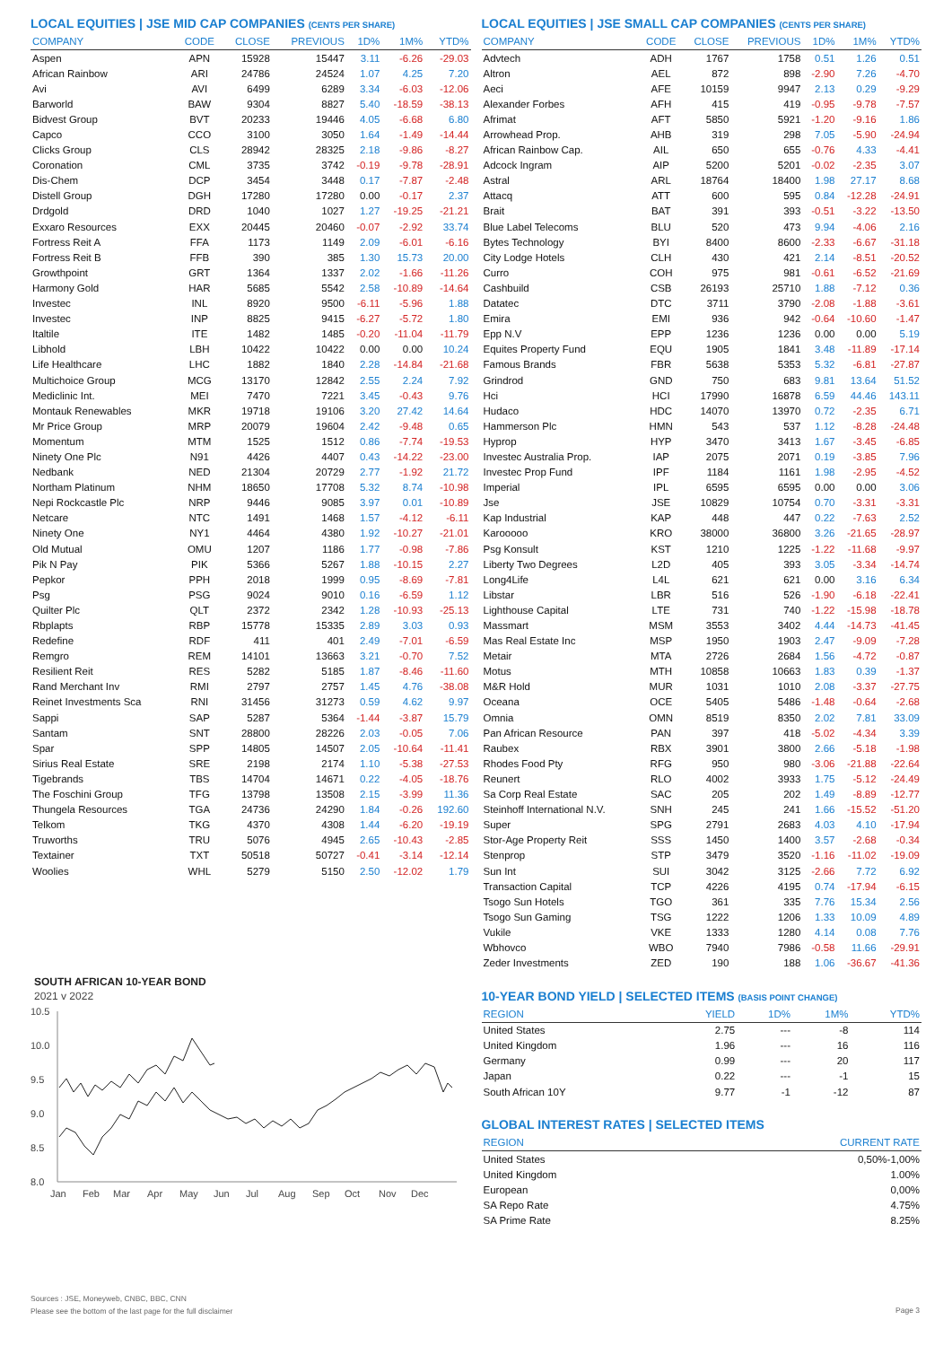LOCAL EQUITIES | JSE MID CAP COMPANIES (CENTS PER SHARE)
| COMPANY | CODE | CLOSE | PREVIOUS | 1D% | 1M% | YTD% |
| --- | --- | --- | --- | --- | --- | --- |
| Aspen | APN | 15928 | 15447 | 3.11 | -6.26 | -29.03 |
| African Rainbow | ARI | 24786 | 24524 | 1.07 | 4.25 | 7.20 |
| Avi | AVI | 6499 | 6289 | 3.34 | -6.03 | -12.06 |
| Barworld | BAW | 9304 | 8827 | 5.40 | -18.59 | -38.13 |
| Bidvest Group | BVT | 20233 | 19446 | 4.05 | -6.68 | 6.80 |
| Capco | CCO | 3100 | 3050 | 1.64 | -1.49 | -14.44 |
| Clicks Group | CLS | 28942 | 28325 | 2.18 | -9.86 | -8.27 |
| Coronation | CML | 3735 | 3742 | -0.19 | -9.78 | -28.91 |
| Dis-Chem | DCP | 3454 | 3448 | 0.17 | -7.87 | -2.48 |
| Distell Group | DGH | 17280 | 17280 | 0.00 | -0.17 | 2.37 |
| Drdgold | DRD | 1040 | 1027 | 1.27 | -19.25 | -21.21 |
| Exxaro Resources | EXX | 20445 | 20460 | -0.07 | -2.92 | 33.74 |
| Fortress Reit A | FFA | 1173 | 1149 | 2.09 | -6.01 | -6.16 |
| Fortress Reit B | FFB | 390 | 385 | 1.30 | 15.73 | 20.00 |
| Growthpoint | GRT | 1364 | 1337 | 2.02 | -1.66 | -11.26 |
| Harmony Gold | HAR | 5685 | 5542 | 2.58 | -10.89 | -14.64 |
| Investec | INL | 8920 | 9500 | -6.11 | -5.96 | 1.88 |
| Investec | INP | 8825 | 9415 | -6.27 | -5.72 | 1.80 |
| Italtile | ITE | 1482 | 1485 | -0.20 | -11.04 | -11.79 |
| Libhold | LBH | 10422 | 10422 | 0.00 | 0.00 | 10.24 |
| Life Healthcare | LHC | 1882 | 1840 | 2.28 | -14.84 | -21.68 |
| Multichoice Group | MCG | 13170 | 12842 | 2.55 | 2.24 | 7.92 |
| Mediclinic Int. | MEI | 7470 | 7221 | 3.45 | -0.43 | 9.76 |
| Montauk Renewables | MKR | 19718 | 19106 | 3.20 | 27.42 | 14.64 |
| Mr Price Group | MRP | 20079 | 19604 | 2.42 | -9.48 | 0.65 |
| Momentum | MTM | 1525 | 1512 | 0.86 | -7.74 | -19.53 |
| Ninety One Plc | N91 | 4426 | 4407 | 0.43 | -14.22 | -23.00 |
| Nedbank | NED | 21304 | 20729 | 2.77 | -1.92 | 21.72 |
| Northam Platinum | NHM | 18650 | 17708 | 5.32 | 8.74 | -10.98 |
| Nepi Rockcastle Plc | NRP | 9446 | 9085 | 3.97 | 0.01 | -10.89 |
| Netcare | NTC | 1491 | 1468 | 1.57 | -4.12 | -6.11 |
| Ninety One | NY1 | 4464 | 4380 | 1.92 | -10.27 | -21.01 |
| Old Mutual | OMU | 1207 | 1186 | 1.77 | -0.98 | -7.86 |
| Pik N Pay | PIK | 5366 | 5267 | 1.88 | -10.15 | 2.27 |
| Pepkor | PPH | 2018 | 1999 | 0.95 | -8.69 | -7.81 |
| Psg | PSG | 9024 | 9010 | 0.16 | -6.59 | 1.12 |
| Quilter Plc | QLT | 2372 | 2342 | 1.28 | -10.93 | -25.13 |
| Rbplapts | RBP | 15778 | 15335 | 2.89 | 3.03 | 0.93 |
| Redefine | RDF | 411 | 401 | 2.49 | -7.01 | -6.59 |
| Remgro | REM | 14101 | 13663 | 3.21 | -0.70 | 7.52 |
| Resilient Reit | RES | 5282 | 5185 | 1.87 | -8.46 | -11.60 |
| Rand Merchant Inv | RMI | 2797 | 2757 | 1.45 | 4.76 | -38.08 |
| Reinet Investments Sca | RNI | 31456 | 31273 | 0.59 | 4.62 | 9.97 |
| Sappi | SAP | 5287 | 5364 | -1.44 | -3.87 | 15.79 |
| Santam | SNT | 28800 | 28226 | 2.03 | -0.05 | 7.06 |
| Spar | SPP | 14805 | 14507 | 2.05 | -10.64 | -11.41 |
| Sirius Real Estate | SRE | 2198 | 2174 | 1.10 | -5.38 | -27.53 |
| Tigebrands | TBS | 14704 | 14671 | 0.22 | -4.05 | -18.76 |
| The Foschini Group | TFG | 13798 | 13508 | 2.15 | -3.99 | 11.36 |
| Thungela Resources | TGA | 24736 | 24290 | 1.84 | -0.26 | 192.60 |
| Telkom | TKG | 4370 | 4308 | 1.44 | -6.20 | -19.19 |
| Truworths | TRU | 5076 | 4945 | 2.65 | -10.43 | -2.85 |
| Textainer | TXT | 50518 | 50727 | -0.41 | -3.14 | -12.14 |
| Woolies | WHL | 5279 | 5150 | 2.50 | -12.02 | 1.79 |
SOUTH AFRICAN 10-YEAR BOND
2021 v 2022
10.5
10.0
9.5
9.0
8.5
8.0
Jan
Feb
Mar
Apr
May
Jun
Jul
Aug
Sep
Oct
Nov
Dec
LOCAL EQUITIES | JSE SMALL CAP COMPANIES (CENTS PER SHARE)
| COMPANY | CODE | CLOSE | PREVIOUS | 1D% | 1M% | YTD% |
| --- | --- | --- | --- | --- | --- | --- |
| Advtech | ADH | 1767 | 1758 | 0.51 | 1.26 | 0.51 |
| Altron | AEL | 872 | 898 | -2.90 | 7.26 | -4.70 |
| Aeci | AFE | 10159 | 9947 | 2.13 | 0.29 | -9.29 |
| Alexander Forbes | AFH | 415 | 419 | -0.95 | -9.78 | -7.57 |
| Afrimat | AFT | 5850 | 5921 | -1.20 | -9.16 | 1.86 |
| Arrowhead Prop. | AHB | 319 | 298 | 7.05 | -5.90 | -24.94 |
| African Rainbow Cap. | AIL | 650 | 655 | -0.76 | 4.33 | -4.41 |
| Adcock Ingram | AIP | 5200 | 5201 | -0.02 | -2.35 | 3.07 |
| Astral | ARL | 18764 | 18400 | 1.98 | 27.17 | 8.68 |
| Attacq | ATT | 600 | 595 | 0.84 | -12.28 | -24.91 |
| Brait | BAT | 391 | 393 | -0.51 | -3.22 | -13.50 |
| Blue Label Telecoms | BLU | 520 | 473 | 9.94 | -4.06 | 2.16 |
| Bytes Technology | BYI | 8400 | 8600 | -2.33 | -6.67 | -31.18 |
| City Lodge Hotels | CLH | 430 | 421 | 2.14 | -8.51 | -20.52 |
| Curro | COH | 975 | 981 | -0.61 | -6.52 | -21.69 |
| Cashbuild | CSB | 26193 | 25710 | 1.88 | -7.12 | 0.36 |
| Datatec | DTC | 3711 | 3790 | -2.08 | -1.88 | -3.61 |
| Emira | EMI | 936 | 942 | -0.64 | -10.60 | -1.47 |
| Epp N.V | EPP | 1236 | 1236 | 0.00 | 0.00 | 5.19 |
| Equites Property Fund | EQU | 1905 | 1841 | 3.48 | -11.89 | -17.14 |
| Famous Brands | FBR | 5638 | 5353 | 5.32 | -6.81 | -27.87 |
| Grindrod | GND | 750 | 683 | 9.81 | 13.64 | 51.52 |
| Hci | HCI | 17990 | 16878 | 6.59 | 44.46 | 143.11 |
| Hudaco | HDC | 14070 | 13970 | 0.72 | -2.35 | 6.71 |
| Hammerson Plc | HMN | 543 | 537 | 1.12 | -8.28 | -24.48 |
| Hyprop | HYP | 3470 | 3413 | 1.67 | -3.45 | -6.85 |
| Investec Australia Prop. | IAP | 2075 | 2071 | 0.19 | -3.85 | 7.96 |
| Investec Prop Fund | IPF | 1184 | 1161 | 1.98 | -2.95 | -4.52 |
| Imperial | IPL | 6595 | 6595 | 0.00 | 0.00 | 3.06 |
| Jse | JSE | 10829 | 10754 | 0.70 | -3.31 | -3.31 |
| Kap Industrial | KAP | 448 | 447 | 0.22 | -7.63 | 2.52 |
| Karooooo | KRO | 38000 | 36800 | 3.26 | -21.65 | -28.97 |
| Psg Konsult | KST | 1210 | 1225 | -1.22 | -11.68 | -9.97 |
| Liberty Two Degrees | L2D | 405 | 393 | 3.05 | -3.34 | -14.74 |
| Long4Life | L4L | 621 | 621 | 0.00 | 3.16 | 6.34 |
| Libstar | LBR | 516 | 526 | -1.90 | -6.18 | -22.41 |
| Lighthouse Capital | LTE | 731 | 740 | -1.22 | -15.98 | -18.78 |
| Massmart | MSM | 3553 | 3402 | 4.44 | -14.73 | -41.45 |
| Mas Real Estate Inc | MSP | 1950 | 1903 | 2.47 | -9.09 | -7.28 |
| Metair | MTA | 2726 | 2684 | 1.56 | -4.72 | -0.87 |
| Motus | MTH | 10858 | 10663 | 1.83 | 0.39 | -1.37 |
| M&R Hold | MUR | 1031 | 1010 | 2.08 | -3.37 | -27.75 |
| Oceana | OCE | 5405 | 5486 | -1.48 | -0.64 | -2.68 |
| Omnia | OMN | 8519 | 8350 | 2.02 | 7.81 | 33.09 |
| Pan African Resource | PAN | 397 | 418 | -5.02 | -4.34 | 3.39 |
| Raubex | RBX | 3901 | 3800 | 2.66 | -5.18 | -1.98 |
| Rhodes Food Pty | RFG | 950 | 980 | -3.06 | -21.88 | -22.64 |
| Reunert | RLO | 4002 | 3933 | 1.75 | -5.12 | -24.49 |
| Sa Corp Real Estate | SAC | 205 | 202 | 1.49 | -8.89 | -12.77 |
| Steinhoff International N.V. | SNH | 245 | 241 | 1.66 | -15.52 | -51.20 |
| Super | SPG | 2791 | 2683 | 4.03 | 4.10 | -17.94 |
| Stor-Age Property Reit | SSS | 1450 | 1400 | 3.57 | -2.68 | -0.34 |
| Stenprop | STP | 3479 | 3520 | -1.16 | -11.02 | -19.09 |
| Sun Int | SUI | 3042 | 3125 | -2.66 | 7.72 | 6.92 |
| Transaction Capital | TCP | 4226 | 4195 | 0.74 | -17.94 | -6.15 |
| Tsogo Sun Hotels | TGO | 361 | 335 | 7.76 | 15.34 | 2.56 |
| Tsogo Sun Gaming | TSG | 1222 | 1206 | 1.33 | 10.09 | 4.89 |
| Vukile | VKE | 1333 | 1280 | 4.14 | 0.08 | 7.76 |
| Wbhovco | WBO | 7940 | 7986 | -0.58 | 11.66 | -29.91 |
| Zeder Investments | ZED | 190 | 188 | 1.06 | -36.67 | -41.36 |
10-YEAR BOND YIELD | SELECTED ITEMS (BASIS POINT CHANGE)
| REGION | YIELD | 1D% | 1M% | YTD% |
| --- | --- | --- | --- | --- |
| United States | 2.75 | --- | -8 | 114 |
| United Kingdom | 1.96 | --- | 16 | 116 |
| Germany | 0.99 | --- | 20 | 117 |
| Japan | 0.22 | --- | -1 | 15 |
| South African 10Y | 9.77 | -1 | -12 | 87 |
GLOBAL INTEREST RATES | SELECTED ITEMS
| REGION | CURRENT RATE |
| --- | --- |
| United States | 0,50%-1,00% |
| United Kingdom | 1.00% |
| European | 0,00% |
| SA Repo Rate | 4.75% |
| SA Prime Rate | 8.25% |
Sources : JSE, Moneyweb, CNBC, BBC, CNN
Please see the bottom of the last page for the full disclaimer
Page 3